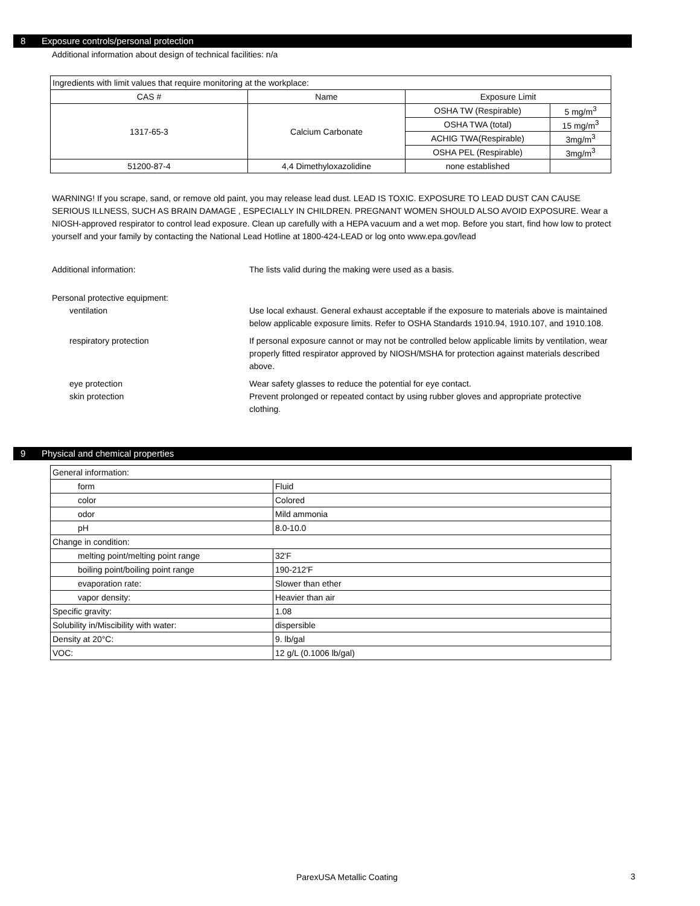8 Exposure controls/personal protection
Additional information about design of technical facilities: n/a
| Ingredients with limit values that require monitoring at the workplace: | | | |
| CAS # | Name | Exposure Limit | |
| 1317-65-3 | Calcium Carbonate | OSHA TW (Respirable) | 5 mg/m<sup>3</sup> |
| | | OSHA TWA (total) | 15 mg/m<sup>3</sup> |
| | | ACHIG TWA(Respirable) | 3mg/m<sup>3</sup> |
| | | OSHA PEL (Respirable) | 3mg/m<sup>3</sup> |
| 51200-87-4 | 4,4 Dimethyloxazolidine | none established | |
WARNING! If you scrape, sand, or remove old paint, you may release lead dust. LEAD IS TOXIC. EXPOSURE TO LEAD DUST CAN CAUSE SERIOUS ILLNESS, SUCH AS BRAIN DAMAGE , ESPECIALLY IN CHILDREN. PREGNANT WOMEN SHOULD ALSO AVOID EXPOSURE. Wear a NIOSH-approved respirator to control lead exposure. Clean up carefully with a HEPA vacuum and a wet mop. Before you start, find how low to protect yourself and your family by contacting the National Lead Hotline at 1800-424-LEAD or log onto www.epa.gov/lead
Additional information: The lists valid during the making were used as a basis.
Personal protective equipment:
ventilation Use local exhaust. General exhaust acceptable if the exposure to materials above is maintained below applicable exposure limits. Refer to OSHA Standards 1910.94, 1910.107, and 1910.108.
respiratory protection If personal exposure cannot or may not be controlled below applicable limits by ventilation, wear properly fitted respirator approved by NIOSH/MSHA for protection against materials described above.
eye protection Wear safety glasses to reduce the potential for eye contact.
skin protection Prevent prolonged or repeated contact by using rubber gloves and appropriate protective clothing.
9 Physical and chemical properties
| General information: | |
| form | Fluid |
| color | Colored |
| odor | Mild ammonia |
| pH | 8.0-10.0 |
| Change in condition: | |
| melting point/melting point range | 32'F |
| boiling point/boiling point range | 190-212'F |
| evaporation rate: | Slower than ether |
| vapor density: | Heavier than air |
| Specific gravity: | 1.08 |
| Solubility in/Miscibility with water: | dispersible |
| Density at 20°C: | 9. lb/gal |
| VOC: | 12 g/L (0.1006 lb/gal) |
ParexUSA Metallic Coating 3